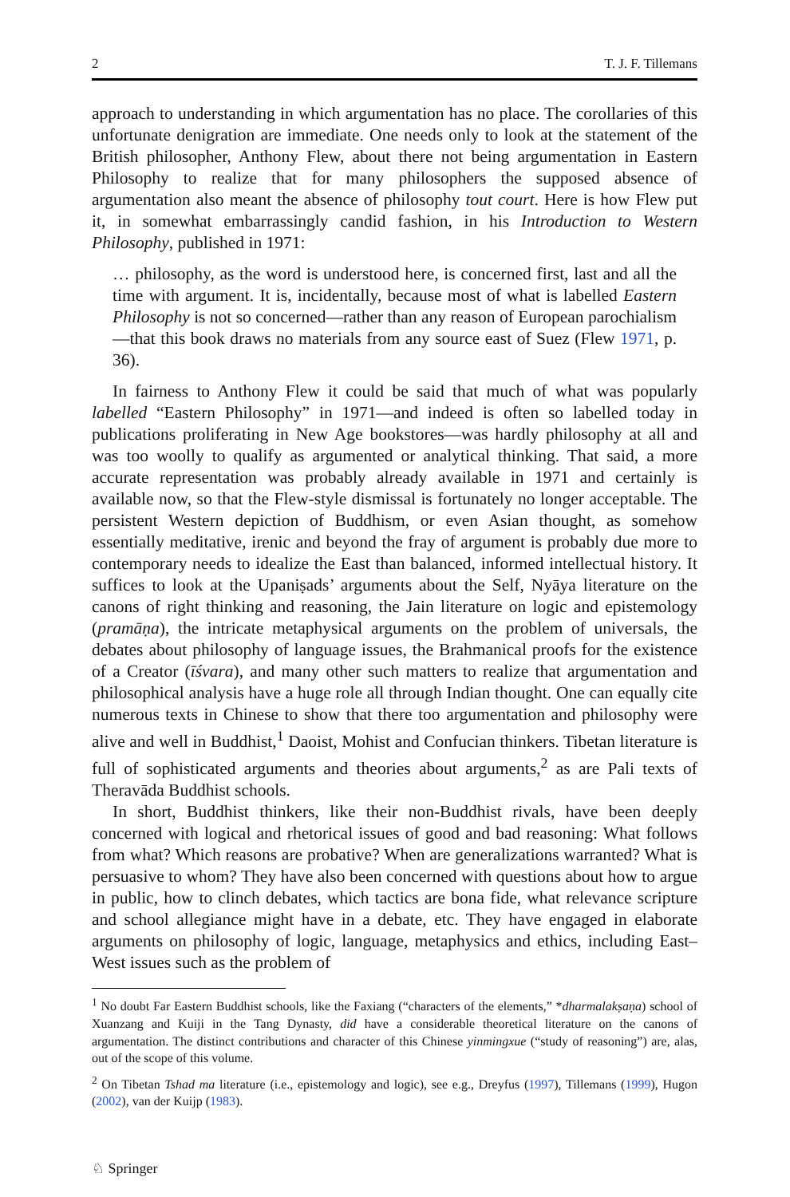2 T. J. F. Tillemans
approach to understanding in which argumentation has no place. The corollaries of this unfortunate denigration are immediate. One needs only to look at the statement of the British philosopher, Anthony Flew, about there not being argumentation in Eastern Philosophy to realize that for many philosophers the supposed absence of argumentation also meant the absence of philosophy tout court. Here is how Flew put it, in somewhat embarrassingly candid fashion, in his Introduction to Western Philosophy, published in 1971:
… philosophy, as the word is understood here, is concerned first, last and all the time with argument. It is, incidentally, because most of what is labelled Eastern Philosophy is not so concerned—rather than any reason of European parochialism—that this book draws no materials from any source east of Suez (Flew 1971, p. 36).
In fairness to Anthony Flew it could be said that much of what was popularly labelled “Eastern Philosophy” in 1971—and indeed is often so labelled today in publications proliferating in New Age bookstores—was hardly philosophy at all and was too woolly to qualify as argumented or analytical thinking. That said, a more accurate representation was probably already available in 1971 and certainly is available now, so that the Flew-style dismissal is fortunately no longer acceptable. The persistent Western depiction of Buddhism, or even Asian thought, as somehow essentially meditative, irenic and beyond the fray of argument is probably due more to contemporary needs to idealize the East than balanced, informed intellectual history. It suffices to look at the Upaniṣads’ arguments about the Self, Nyāya literature on the canons of right thinking and reasoning, the Jain literature on logic and epistemology (pramāṇa), the intricate metaphysical arguments on the problem of universals, the debates about philosophy of language issues, the Brahmanical proofs for the existence of a Creator (īśvara), and many other such matters to realize that argumentation and philosophical analysis have a huge role all through Indian thought. One can equally cite numerous texts in Chinese to show that there too argumentation and philosophy were alive and well in Buddhist,<sup>1</sup> Daoist, Mohist and Confucian thinkers. Tibetan literature is full of sophisticated arguments and theories about arguments,<sup>2</sup> as are Pali texts of Theravāda Buddhist schools.
In short, Buddhist thinkers, like their non-Buddhist rivals, have been deeply concerned with logical and rhetorical issues of good and bad reasoning: What follows from what? Which reasons are probative? When are generalizations warranted? What is persuasive to whom? They have also been concerned with questions about how to argue in public, how to clinch debates, which tactics are bona fide, what relevance scripture and school allegiance might have in a debate, etc. They have engaged in elaborate arguments on philosophy of logic, language, metaphysics and ethics, including East–West issues such as the problem of
<sup>1</sup> No doubt Far Eastern Buddhist schools, like the Faxiang (“characters of the elements,” *dharmalakṣaṇa) school of Xuanzang and Kuiji in the Tang Dynasty, did have a considerable theoretical literature on the canons of argumentation. The distinct contributions and character of this Chinese yinmingxue (“study of reasoning”) are, alas, out of the scope of this volume.
<sup>2</sup> On Tibetan Tshad ma literature (i.e., epistemology and logic), see e.g., Dreyfus (1997), Tillemans (1999), Hugon (2002), van der Kuijp (1983).
♘ Springer